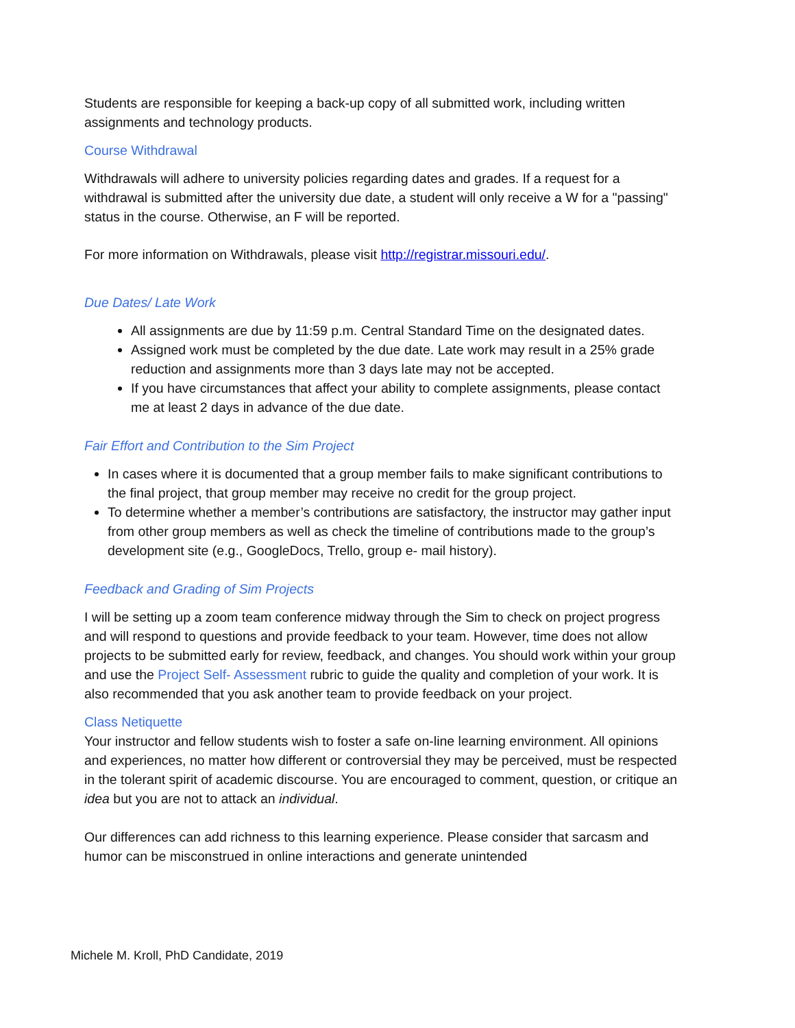Students are responsible for keeping a back-up copy of all submitted work, including written assignments and technology products.
Course Withdrawal
Withdrawals will adhere to university policies regarding dates and grades. If a request for a withdrawal is submitted after the university due date, a student will only receive a W for a "passing" status in the course. Otherwise, an F will be reported.
For more information on Withdrawals, please visit http://registrar.missouri.edu/.
Due Dates/ Late Work
All assignments are due by 11:59 p.m. Central Standard Time on the designated dates.
Assigned work must be completed by the due date. Late work may result in a 25% grade reduction and assignments more than 3 days late may not be accepted.
If you have circumstances that affect your ability to complete assignments, please contact me at least 2 days in advance of the due date.
Fair Effort and Contribution to the Sim Project
In cases where it is documented that a group member fails to make significant contributions to the final project, that group member may receive no credit for the group project.
To determine whether a member’s contributions are satisfactory, the instructor may gather input from other group members as well as check the timeline of contributions made to the group’s development site (e.g., GoogleDocs, Trello, group e- mail history).
Feedback and Grading of Sim Projects
I will be setting up a zoom team conference midway through the Sim to check on project progress and will respond to questions and provide feedback to your team. However, time does not allow projects to be submitted early for review, feedback, and changes. You should work within your group and use the Project Self- Assessment rubric to guide the quality and completion of your work. It is also recommended that you ask another team to provide feedback on your project.
Class Netiquette
Your instructor and fellow students wish to foster a safe on-line learning environment. All opinions and experiences, no matter how different or controversial they may be perceived, must be respected in the tolerant spirit of academic discourse. You are encouraged to comment, question, or critique an idea but you are not to attack an individual.
Our differences can add richness to this learning experience. Please consider that sarcasm and humor can be misconstrued in online interactions and generate unintended
Michele M. Kroll, PhD Candidate, 2019